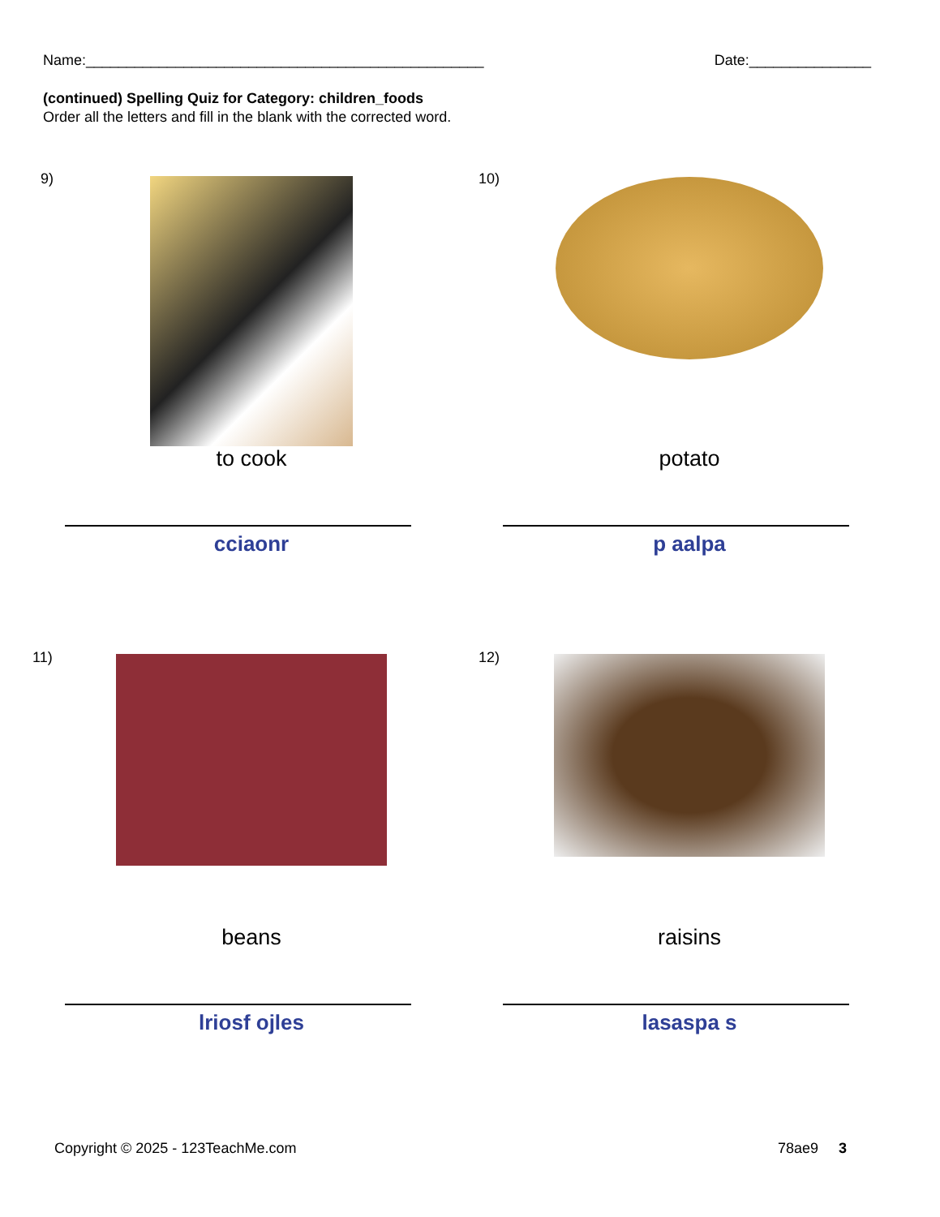Name:_________________________________________________ Date:_______________
(continued) Spelling Quiz for Category: children_foods
Order all the letters and fill in the blank with the corrected word.
9)
to cook
cciaonr
10)
potato
p aalpa
11)
beans
lriosf ojles
12)
raisins
lasaspa s
Copyright © 2025 - 123TeachMe.com 78ae9 3